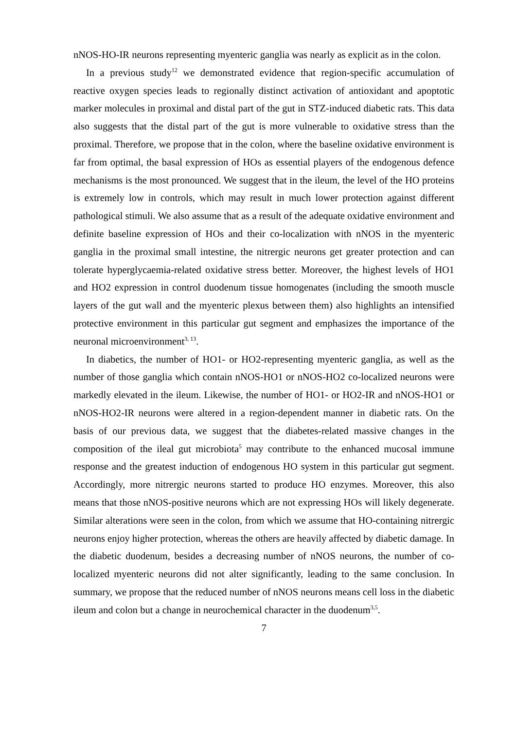nNOS-HO-IR neurons representing myenteric ganglia was nearly as explicit as in the colon.
In a previous study<sup>12</sup> we demonstrated evidence that region-specific accumulation of reactive oxygen species leads to regionally distinct activation of antioxidant and apoptotic marker molecules in proximal and distal part of the gut in STZ-induced diabetic rats. This data also suggests that the distal part of the gut is more vulnerable to oxidative stress than the proximal. Therefore, we propose that in the colon, where the baseline oxidative environment is far from optimal, the basal expression of HOs as essential players of the endogenous defence mechanisms is the most pronounced. We suggest that in the ileum, the level of the HO proteins is extremely low in controls, which may result in much lower protection against different pathological stimuli. We also assume that as a result of the adequate oxidative environment and definite baseline expression of HOs and their co-localization with nNOS in the myenteric ganglia in the proximal small intestine, the nitrergic neurons get greater protection and can tolerate hyperglycaemia-related oxidative stress better. Moreover, the highest levels of HO1 and HO2 expression in control duodenum tissue homogenates (including the smooth muscle layers of the gut wall and the myenteric plexus between them) also highlights an intensified protective environment in this particular gut segment and emphasizes the importance of the neuronal microenvironment<sup>3, 13</sup>.
In diabetics, the number of HO1- or HO2-representing myenteric ganglia, as well as the number of those ganglia which contain nNOS-HO1 or nNOS-HO2 co-localized neurons were markedly elevated in the ileum. Likewise, the number of HO1- or HO2-IR and nNOS-HO1 or nNOS-HO2-IR neurons were altered in a region-dependent manner in diabetic rats. On the basis of our previous data, we suggest that the diabetes-related massive changes in the composition of the ileal gut microbiota<sup>5</sup> may contribute to the enhanced mucosal immune response and the greatest induction of endogenous HO system in this particular gut segment. Accordingly, more nitrergic neurons started to produce HO enzymes. Moreover, this also means that those nNOS-positive neurons which are not expressing HOs will likely degenerate. Similar alterations were seen in the colon, from which we assume that HO-containing nitrergic neurons enjoy higher protection, whereas the others are heavily affected by diabetic damage. In the diabetic duodenum, besides a decreasing number of nNOS neurons, the number of co-localized myenteric neurons did not alter significantly, leading to the same conclusion. In summary, we propose that the reduced number of nNOS neurons means cell loss in the diabetic ileum and colon but a change in neurochemical character in the duodenum<sup>3,5</sup>.
7